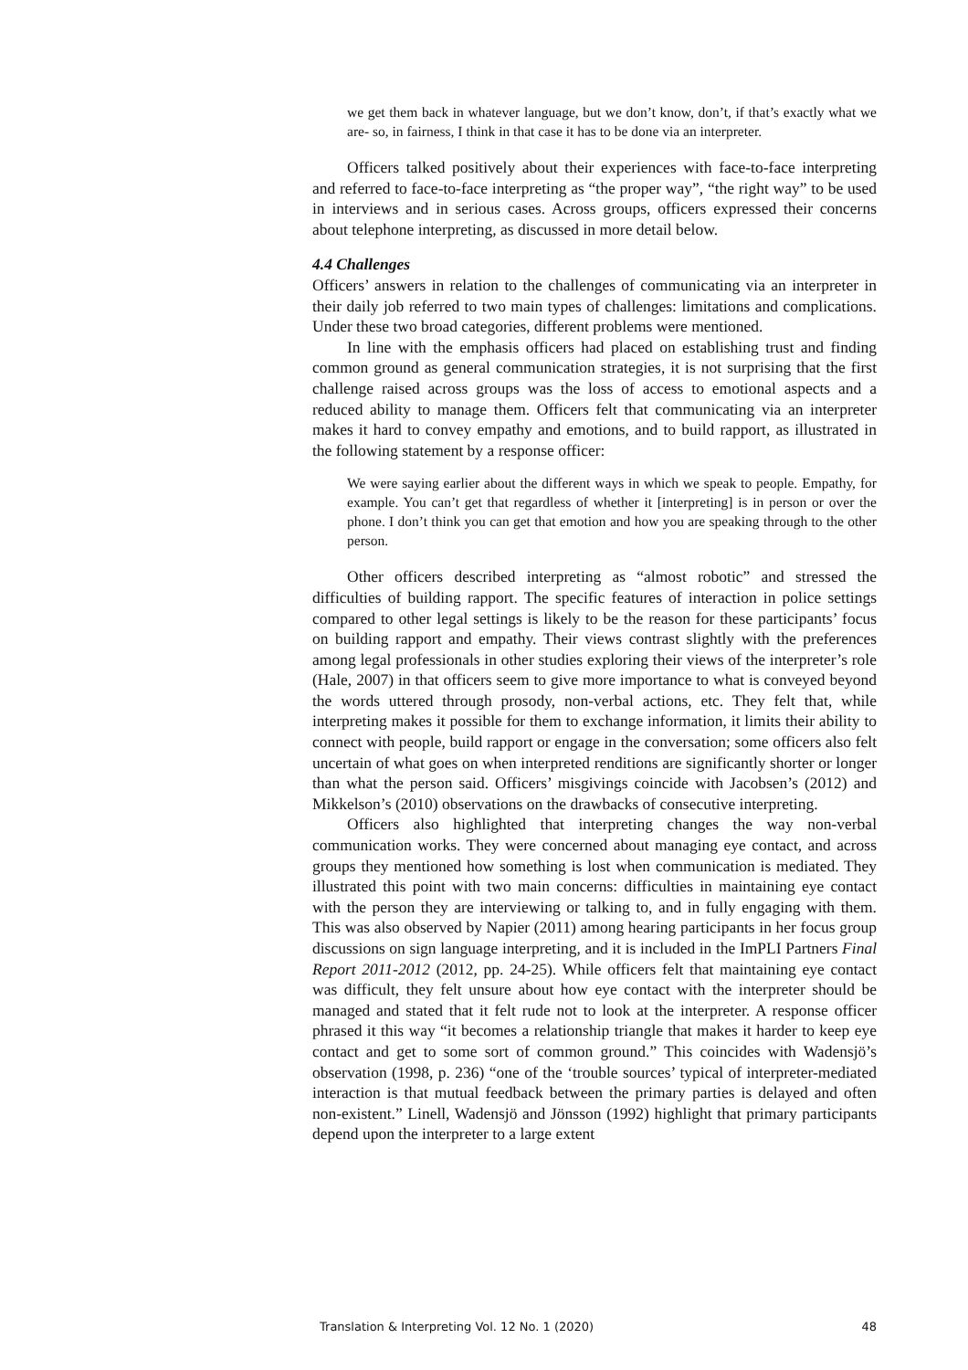we get them back in whatever language, but we don’t know, don’t, if that’s exactly what we are- so, in fairness, I think in that case it has to be done via an interpreter.
Officers talked positively about their experiences with face-to-face interpreting and referred to face-to-face interpreting as “the proper way”, “the right way” to be used in interviews and in serious cases. Across groups, officers expressed their concerns about telephone interpreting, as discussed in more detail below.
4.4 Challenges
Officers’ answers in relation to the challenges of communicating via an interpreter in their daily job referred to two main types of challenges: limitations and complications. Under these two broad categories, different problems were mentioned.
In line with the emphasis officers had placed on establishing trust and finding common ground as general communication strategies, it is not surprising that the first challenge raised across groups was the loss of access to emotional aspects and a reduced ability to manage them. Officers felt that communicating via an interpreter makes it hard to convey empathy and emotions, and to build rapport, as illustrated in the following statement by a response officer:
We were saying earlier about the different ways in which we speak to people. Empathy, for example. You can’t get that regardless of whether it [interpreting] is in person or over the phone. I don’t think you can get that emotion and how you are speaking through to the other person.
Other officers described interpreting as “almost robotic” and stressed the difficulties of building rapport. The specific features of interaction in police settings compared to other legal settings is likely to be the reason for these participants’ focus on building rapport and empathy. Their views contrast slightly with the preferences among legal professionals in other studies exploring their views of the interpreter’s role (Hale, 2007) in that officers seem to give more importance to what is conveyed beyond the words uttered through prosody, non-verbal actions, etc. They felt that, while interpreting makes it possible for them to exchange information, it limits their ability to connect with people, build rapport or engage in the conversation; some officers also felt uncertain of what goes on when interpreted renditions are significantly shorter or longer than what the person said. Officers’ misgivings coincide with Jacobsen’s (2012) and Mikkelson’s (2010) observations on the drawbacks of consecutive interpreting.
Officers also highlighted that interpreting changes the way non-verbal communication works. They were concerned about managing eye contact, and across groups they mentioned how something is lost when communication is mediated. They illustrated this point with two main concerns: difficulties in maintaining eye contact with the person they are interviewing or talking to, and in fully engaging with them. This was also observed by Napier (2011) among hearing participants in her focus group discussions on sign language interpreting, and it is included in the ImPLI Partners Final Report 2011-2012 (2012, pp. 24-25). While officers felt that maintaining eye contact was difficult, they felt unsure about how eye contact with the interpreter should be managed and stated that it felt rude not to look at the interpreter. A response officer phrased it this way “it becomes a relationship triangle that makes it harder to keep eye contact and get to some sort of common ground.” This coincides with Wadensjö’s observation (1998, p. 236) “one of the ‘trouble sources’ typical of interpreter-mediated interaction is that mutual feedback between the primary parties is delayed and often non-existent.” Linell, Wadensjö and Jönsson (1992) highlight that primary participants depend upon the interpreter to a large extent
Translation & Interpreting Vol. 12 No. 1 (2020) 48